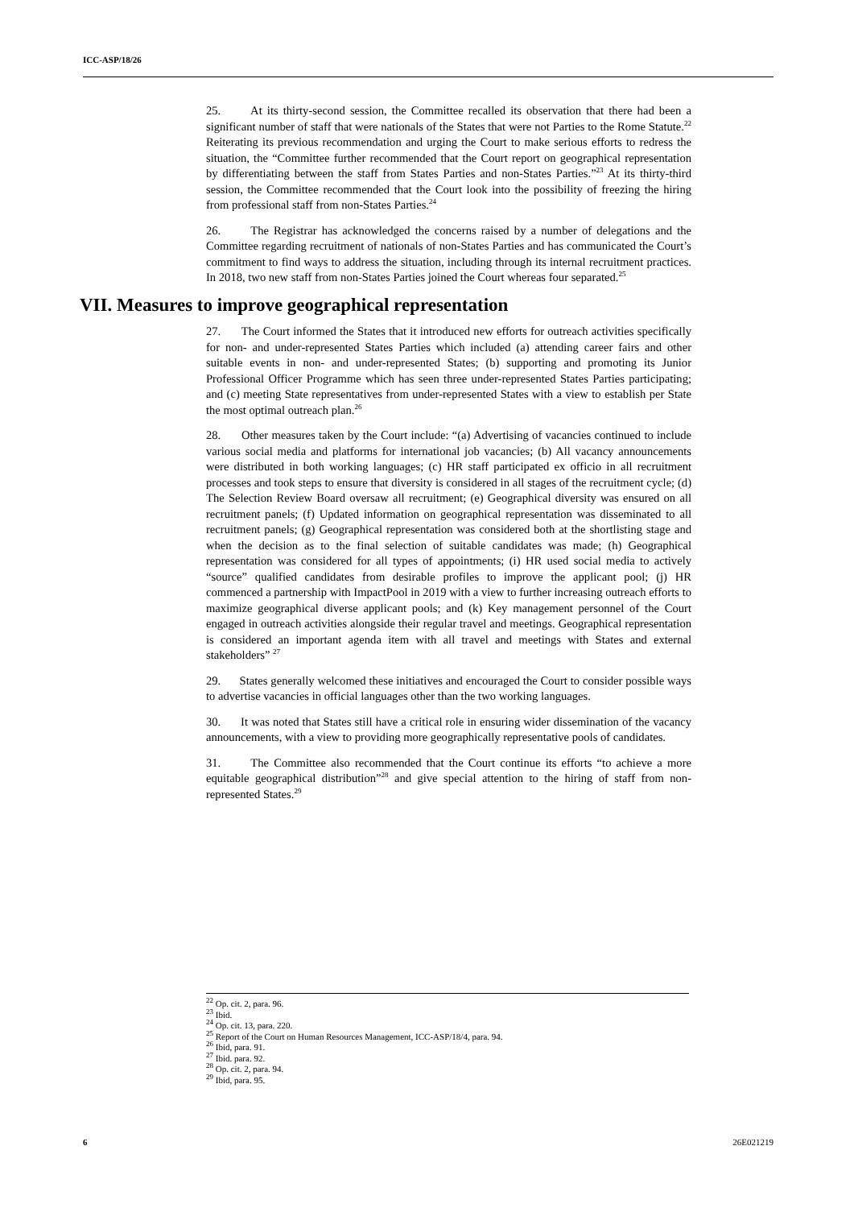ICC-ASP/18/26
25. At its thirty-second session, the Committee recalled its observation that there had been a significant number of staff that were nationals of the States that were not Parties to the Rome Statute.<sup>22</sup> Reiterating its previous recommendation and urging the Court to make serious efforts to redress the situation, the “Committee further recommended that the Court report on geographical representation by differentiating between the staff from States Parties and non-States Parties.”<sup>23</sup> At its thirty-third session, the Committee recommended that the Court look into the possibility of freezing the hiring from professional staff from non-States Parties.<sup>24</sup>
26. The Registrar has acknowledged the concerns raised by a number of delegations and the Committee regarding recruitment of nationals of non-States Parties and has communicated the Court’s commitment to find ways to address the situation, including through its internal recruitment practices. In 2018, two new staff from non-States Parties joined the Court whereas four separated.<sup>25</sup>
VII. Measures to improve geographical representation
27. The Court informed the States that it introduced new efforts for outreach activities specifically for non- and under-represented States Parties which included (a) attending career fairs and other suitable events in non- and under-represented States; (b) supporting and promoting its Junior Professional Officer Programme which has seen three under-represented States Parties participating; and (c) meeting State representatives from under-represented States with a view to establish per State the most optimal outreach plan.<sup>26</sup>
28. Other measures taken by the Court include: “(a) Advertising of vacancies continued to include various social media and platforms for international job vacancies; (b) All vacancy announcements were distributed in both working languages; (c) HR staff participated ex officio in all recruitment processes and took steps to ensure that diversity is considered in all stages of the recruitment cycle; (d) The Selection Review Board oversaw all recruitment; (e) Geographical diversity was ensured on all recruitment panels; (f) Updated information on geographical representation was disseminated to all recruitment panels; (g) Geographical representation was considered both at the shortlisting stage and when the decision as to the final selection of suitable candidates was made; (h) Geographical representation was considered for all types of appointments; (i) HR used social media to actively “source” qualified candidates from desirable profiles to improve the applicant pool; (j) HR commenced a partnership with ImpactPool in 2019 with a view to further increasing outreach efforts to maximize geographical diverse applicant pools; and (k) Key management personnel of the Court engaged in outreach activities alongside their regular travel and meetings. Geographical representation is considered an important agenda item with all travel and meetings with States and external stakeholders” <sup>27</sup>
29. States generally welcomed these initiatives and encouraged the Court to consider possible ways to advertise vacancies in official languages other than the two working languages.
30. It was noted that States still have a critical role in ensuring wider dissemination of the vacancy announcements, with a view to providing more geographically representative pools of candidates.
31. The Committee also recommended that the Court continue its efforts “to achieve a more equitable geographical distribution”<sup>28</sup> and give special attention to the hiring of staff from non-represented States.<sup>29</sup>
<sup>22</sup> Op. cit. 2, para. 96.
<sup>23</sup> Ibid.
<sup>24</sup> Op. cit. 13, para. 220.
<sup>25</sup> Report of the Court on Human Resources Management, ICC-ASP/18/4, para. 94.
<sup>26</sup> Ibid, para. 91.
<sup>27</sup> Ibid. para. 92.
<sup>28</sup> Op. cit. 2, para. 94.
<sup>29</sup> Ibid, para. 95.
6 26E021219